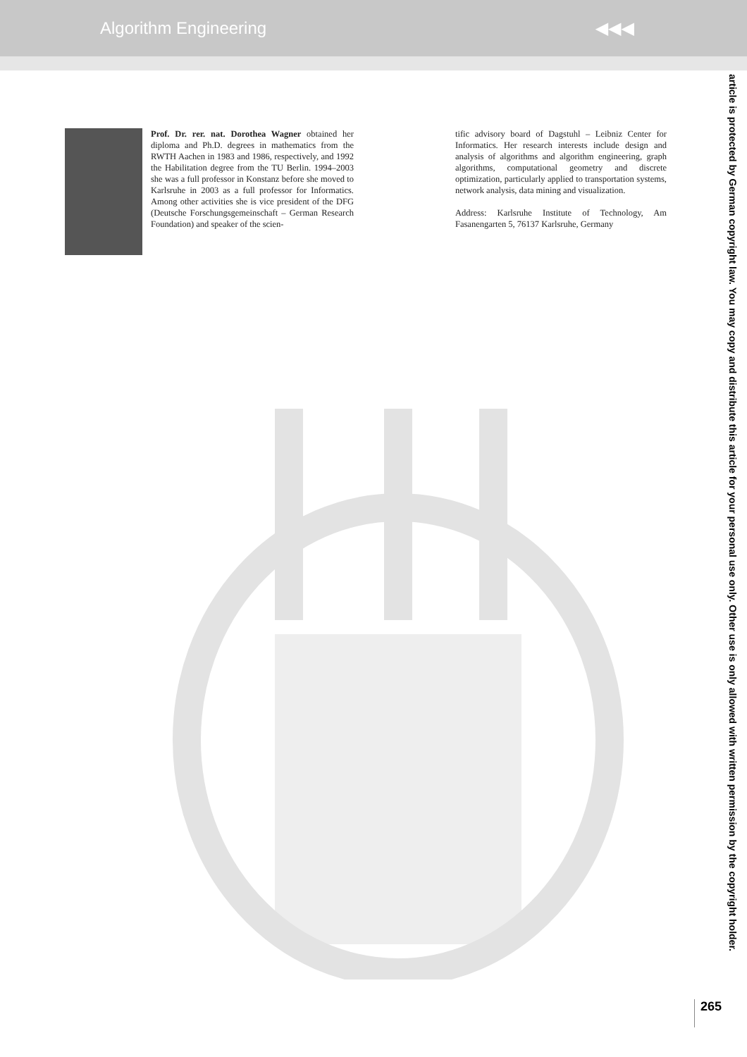Algorithm Engineering ◀◀◀
Prof. Dr. rer. nat. Dorothea Wagner obtained her diploma and Ph.D. degrees in mathematics from the RWTH Aachen in 1983 and 1986, respectively, and 1992 the Habilitation degree from the TU Berlin. 1994–2003 she was a full professor in Konstanz before she moved to Karlsruhe in 2003 as a full professor for Informatics. Among other activities she is vice president of the DFG (Deutsche Forschungsgemeinschaft – German Research Foundation) and speaker of the scien-
tific advisory board of Dagstuhl – Leibniz Center for Informatics. Her research interests include design and analysis of algorithms and algorithm engineering, graph algorithms, computational geometry and discrete optimization, particularly applied to transportation systems, network analysis, data mining and visualization.
Address: Karlsruhe Institute of Technology, Am Fasanengarten 5, 76137 Karlsruhe, Germany
article is protected by German copyright law. You may copy and distribute this article for your personal use only. Other use is only allowed with written permission by the copyright holder.
265